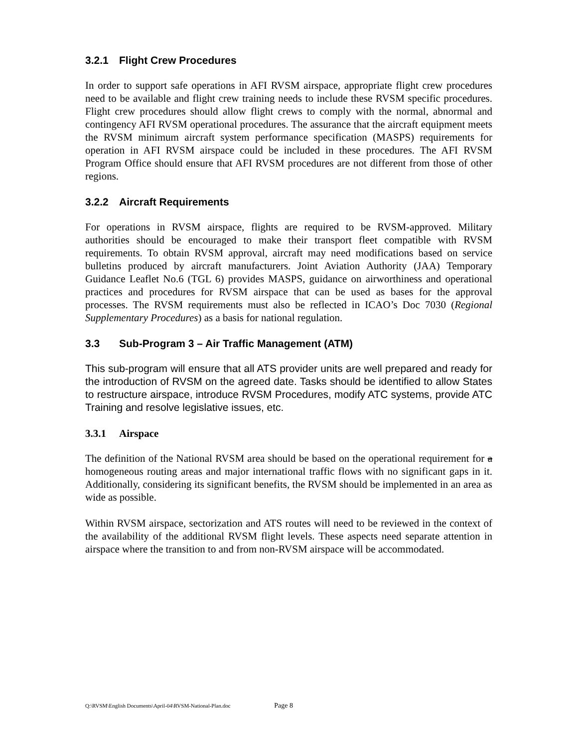3.2.1 Flight Crew Procedures
In order to support safe operations in AFI RVSM airspace, appropriate flight crew procedures need to be available and flight crew training needs to include these RVSM specific procedures. Flight crew procedures should allow flight crews to comply with the normal, abnormal and contingency AFI RVSM operational procedures. The assurance that the aircraft equipment meets the RVSM minimum aircraft system performance specification (MASPS) requirements for operation in AFI RVSM airspace could be included in these procedures. The AFI RVSM Program Office should ensure that AFI RVSM procedures are not different from those of other regions.
3.2.2 Aircraft Requirements
For operations in RVSM airspace, flights are required to be RVSM-approved. Military authorities should be encouraged to make their transport fleet compatible with RVSM requirements. To obtain RVSM approval, aircraft may need modifications based on service bulletins produced by aircraft manufacturers. Joint Aviation Authority (JAA) Temporary Guidance Leaflet No.6 (TGL 6) provides MASPS, guidance on airworthiness and operational practices and procedures for RVSM airspace that can be used as bases for the approval processes. The RVSM requirements must also be reflected in ICAO’s Doc 7030 (Regional Supplementary Procedures) as a basis for national regulation.
3.3 Sub-Program 3 – Air Traffic Management (ATM)
This sub-program will ensure that all ATS provider units are well prepared and ready for the introduction of RVSM on the agreed date. Tasks should be identified to allow States to restructure airspace, introduce RVSM Procedures, modify ATC systems, provide ATC Training and resolve legislative issues, etc.
3.3.1 Airspace
The definition of the National RVSM area should be based on the operational requirement for a homogeneous routing areas and major international traffic flows with no significant gaps in it. Additionally, considering its significant benefits, the RVSM should be implemented in an area as wide as possible.
Within RVSM airspace, sectorization and ATS routes will need to be reviewed in the context of the availability of the additional RVSM flight levels. These aspects need separate attention in airspace where the transition to and from non-RVSM airspace will be accommodated.
Q:\RVSM\English Documents\April-04\RVSM-National-Plan.doc Page 8